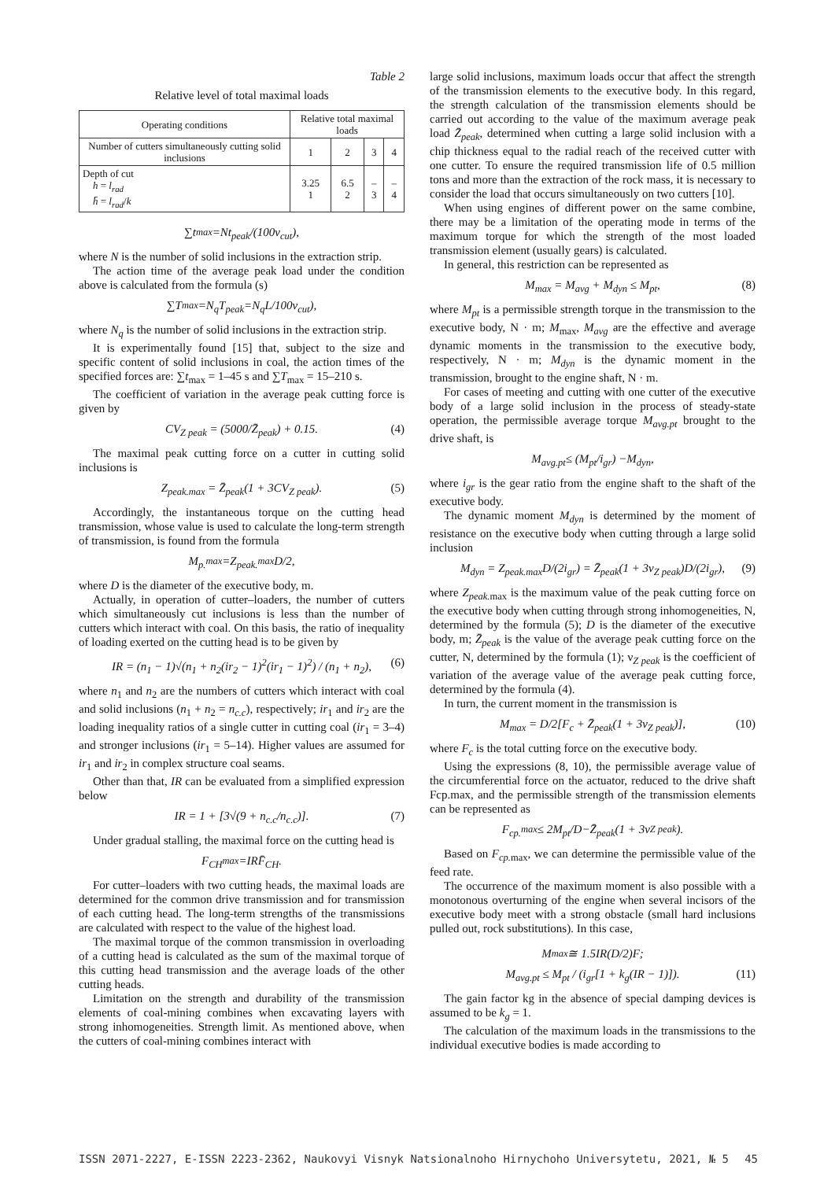Table 2
Relative level of total maximal loads
| Operating conditions | Relative total maximal loads | | | |
| --- | --- | --- | --- | --- |
| Number of cutters simultaneously cutting solid inclusions | 1 | 2 | 3 | 4 |
| Depth of cut h = l<sub>rad</sub> h̄ = l<sub>rad</sub> / k | 3.25 1 | 6.5 2 | – 3 | – 4 |
∑ t<sub>max</sub> = Nt<sub>peak</sub> /(100 v<sub>cut</sub>),
where N is the number of solid inclusions in the extraction strip.
The action time of the average peak load under the condition above is calculated from the formula (s)
∑ T<sub>max</sub> = N<sub>q</sub>T<sub>peak</sub> = N<sub>q</sub>L /100 v<sub>cut</sub>),
where N<sub>q</sub> is the number of solid inclusions in the extraction strip.
It is experimentally found [15] that, subject to the size and specific content of solid inclusions in coal, the action times of the specified forces are: ∑t<sub>max</sub> = 1–45 s and ∑T<sub>max</sub> = 15–210 s.
The coefficient of variation in the average peak cutting force is given by
CV<sub>Z peak</sub> = (5000/Z̄<sub>peak</sub>) + 0.15. (4)
The maximal peak cutting force on a cutter in cutting solid inclusions is
Z<sub>peak.</sub><sub>max</sub> = Z̄<sub>peak</sub>(1 + 3CV<sub>Z peak</sub>). (5)
Accordingly, the instantaneous torque on the cutting head transmission, whose value is used to calculate the long-term strength of transmission, is found from the formula
M<sub>p.</sub><sub>max</sub> = Z<sub>peak.</sub><sub>max</sub> D /2,
where D is the diameter of the executive body, m.
Actually, in operation of cutter–loaders, the number of cutters which simultaneously cut inclusions is less than the number of cutters which interact with coal. On this basis, the ratio of inequality of loading exerted on the cutting head is to be given by
IR = (n<sub>1</sub> − 1)√(n<sub>1</sub> + n<sub>2</sub>(ir<sub>2</sub> − 1)<sup>2</sup>(ir<sub>1</sub> − 1)<sup>2</sup>) / (n<sub>1</sub> + n<sub>2</sub>), (6)
where n<sub>1</sub> and n<sub>2</sub> are the numbers of cutters which interact with coal and solid inclusions (n<sub>1</sub> + n<sub>2</sub> = n<sub>c.c</sub>), respectively; ir<sub>1</sub> and ir<sub>2</sub> are the loading inequality ratios of a single cutter in cutting coal (ir<sub>1</sub> = 3–4) and stronger inclusions (ir<sub>1</sub> = 5–14). Higher values are assumed for ir<sub>1</sub> and ir<sub>2</sub> in complex structure coal seams.
Other than that, IR can be evaluated from a simplified expression below
IR = 1 + [3√(9 + n<sub>c.c</sub>/n<sub>c.c</sub>)]. (7)
Under gradual stalling, the maximal force on the cutting head is
F<sub>CH</sub><sub>max</sub> = IRF̄<sub>CH</sub>.
For cutter–loaders with two cutting heads, the maximal loads are determined for the common drive transmission and for transmission of each cutting head. The long-term strengths of the transmissions are calculated with respect to the value of the highest load.
The maximal torque of the common transmission in overloading of a cutting head is calculated as the sum of the maximal torque of this cutting head transmission and the average loads of the other cutting heads.
Limitation on the strength and durability of the transmission elements of coal-mining combines when excavating layers with strong inhomogeneities. Strength limit. As mentioned above, when the cutters of coal-mining combines interact with
large solid inclusions, maximum loads occur that affect the strength of the transmission elements to the executive body. In this regard, the strength calculation of the transmission elements should be carried out according to the value of the maximum average peak load Z̄<sub>peak</sub>, determined when cutting a large solid inclusion with a chip thickness equal to the radial reach of the received cutter with one cutter. To ensure the required transmission life of 0.5 million tons and more than the extraction of the rock mass, it is necessary to consider the load that occurs simultaneously on two cutters [10].
When using engines of different power on the same combine, there may be a limitation of the operating mode in terms of the maximum torque for which the strength of the most loaded transmission element (usually gears) is calculated.
In general, this restriction can be represented as
M<sub>max</sub> = M<sub>avg</sub> + M<sub>dyn</sub> ≤ M<sub>pt</sub>, (8)
where M<sub>pt</sub> is a permissible strength torque in the transmission to the executive body, N · m; M<sub>max</sub>, M<sub>avg</sub> are the effective and average dynamic moments in the transmission to the executive body, respectively, N · m; M<sub>dyn</sub> is the dynamic moment in the transmission, brought to the engine shaft, N · m.
For cases of meeting and cutting with one cutter of the executive body of a large solid inclusion in the process of steady-state operation, the permissible average torque M<sub>avg.pt</sub> brought to the drive shaft, is
M<sub>avg.pt</sub> ≤ (M<sub>pt</sub> / i<sub>gr</sub>) − M<sub>dyn</sub>,
where i<sub>gr</sub> is the gear ratio from the engine shaft to the shaft of the executive body.
The dynamic moment M<sub>dyn</sub> is determined by the moment of resistance on the executive body when cutting through a large solid inclusion
M<sub>dyn</sub> = Z<sub>peak.</sub><sub>max</sub>D/(2i<sub>gr</sub>) = Z̄<sub>peak</sub>(1 + 3ν<sub>Z peak</sub>)D/(2i<sub>gr</sub>), (9)
where Z<sub>peak.</sub><sub>max</sub> is the maximum value of the peak cutting force on the executive body when cutting through strong inhomogeneities, N, determined by the formula (5); D is the diameter of the executive body, m; Z̄<sub>peak</sub> is the value of the average peak cutting force on the cutter, N, determined by the formula (1); ν<sub>Z peak</sub> is the coefficient of variation of the average value of the average peak cutting force, determined by the formula (4).
In turn, the current moment in the transmission is
M<sub>max</sub> = D/2[F<sub>c</sub> + Z̄<sub>peak</sub>(1 + 3ν<sub>Z peak</sub>)], (10)
where F<sub>c</sub> is the total cutting force on the executive body.
Using the expressions (8, 10), the permissible average value of the circumferential force on the actuator, reduced to the drive shaft Fcp.max, and the permissible strength of the transmission elements can be represented as
F<sub>cp.</sub><sub>max</sub> ≤ 2 M<sub>pt</sub> / D − Z̄<sub>peak</sub> (1 + 3ν<sub>Z peak</sub>).
Based on F<sub>cp.</sub><sub>max</sub>, we can determine the permissible value of the feed rate.
The occurrence of the maximum moment is also possible with a monotonous overturning of the engine when several incisors of the executive body meet with a strong obstacle (small hard inclusions pulled out, rock substitutions). In this case,
M<sub>max</sub> ≅ 1.5 IR (D /2) F;
M<sub>avg.pt</sub> ≤ M<sub>pt</sub> / (i<sub>gr</sub>[1 + k<sub>g</sub>(IR − 1)]). (11)
The gain factor kg in the absence of special damping devices is assumed to be k<sub>g</sub> = 1.
The calculation of the maximum loads in the transmissions to the individual executive bodies is made according to
ISSN 2071-2227, E-ISSN 2223-2362, Naukovyi Visnyk Natsionalnoho Hirnychoho Universytetu, 2021, № 5 45